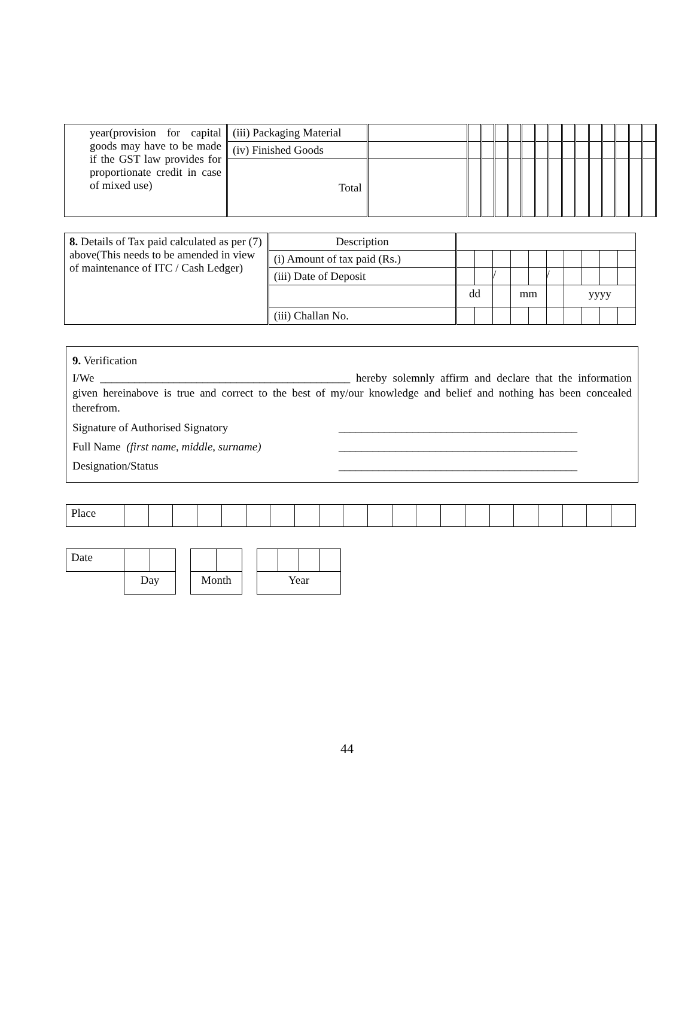| year(provision for capital goods may have to be made if the GST law provides for proportionate credit in case of mixed use) | (iii) Packaging Material | | | | | | | | | | | | | | | |
| | (iv) Finished Goods | | | | | | | | | | | | | | | |
| | Total | | | | | | | | | | | | | | | |
| 8. Details of Tax paid calculated as per (7) above(This needs to be amended in view of maintenance of ITC / Cash Ledger) | Description | | | | | | | | | | |
| | (i) Amount of tax paid (Rs.) | | | | | | | | | | |
| | (iii) Date of Deposit | | | / | | | / | | | | |
| | | dd | | | mm | | | yyyy | | | |
| | (iii) Challan No. | | | | | | | | | | |
9. Verification
I/We ____________________________________________ hereby solemnly affirm and declare that the information given hereinabove is true and correct to the best of my/our knowledge and belief and nothing has been concealed therefrom.
Signature of Authorised Signatory __________________________________________
Full Name (first name, middle, surname) __________________________________________
Designation/Status __________________________________________
| Place | | | | | | | | | | | | | | | | | | | | | |
| Date | | | | | | | | | | |
| | Day | | | Month | | | Year | | | |
44